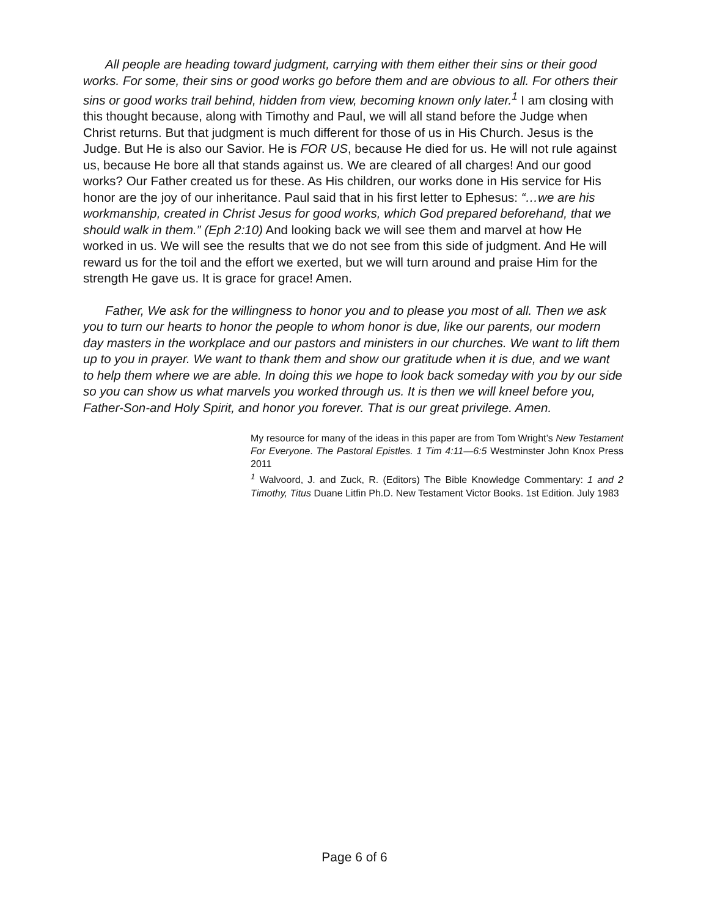All people are heading toward judgment, carrying with them either their sins or their good works. For some, their sins or good works go before them and are obvious to all. For others their sins or good works trail behind, hidden from view, becoming known only later.<sup>1</sup> I am closing with this thought because, along with Timothy and Paul, we will all stand before the Judge when Christ returns. But that judgment is much different for those of us in His Church. Jesus is the Judge. But He is also our Savior. He is FOR US, because He died for us. He will not rule against us, because He bore all that stands against us. We are cleared of all charges! And our good works? Our Father created us for these. As His children, our works done in His service for His honor are the joy of our inheritance. Paul said that in his first letter to Ephesus: “…we are his workmanship, created in Christ Jesus for good works, which God prepared beforehand, that we should walk in them.” (Eph 2:10) And looking back we will see them and marvel at how He worked in us. We will see the results that we do not see from this side of judgment. And He will reward us for the toil and the effort we exerted, but we will turn around and praise Him for the strength He gave us. It is grace for grace! Amen.
Father, We ask for the willingness to honor you and to please you most of all. Then we ask you to turn our hearts to honor the people to whom honor is due, like our parents, our modern day masters in the workplace and our pastors and ministers in our churches. We want to lift them up to you in prayer. We want to thank them and show our gratitude when it is due, and we want to help them where we are able. In doing this we hope to look back someday with you by our side so you can show us what marvels you worked through us. It is then we will kneel before you, Father-Son-and Holy Spirit, and honor you forever. That is our great privilege. Amen.
My resource for many of the ideas in this paper are from Tom Wright’s New Testament For Everyone. The Pastoral Epistles. 1 Tim 4:11—6:5 Westminster John Knox Press 2011
<sup>1</sup> Walvoord, J. and Zuck, R. (Editors) The Bible Knowledge Commentary: 1 and 2 Timothy, Titus Duane Litfin Ph.D. New Testament Victor Books. 1st Edition. July 1983
Page 6 of 6